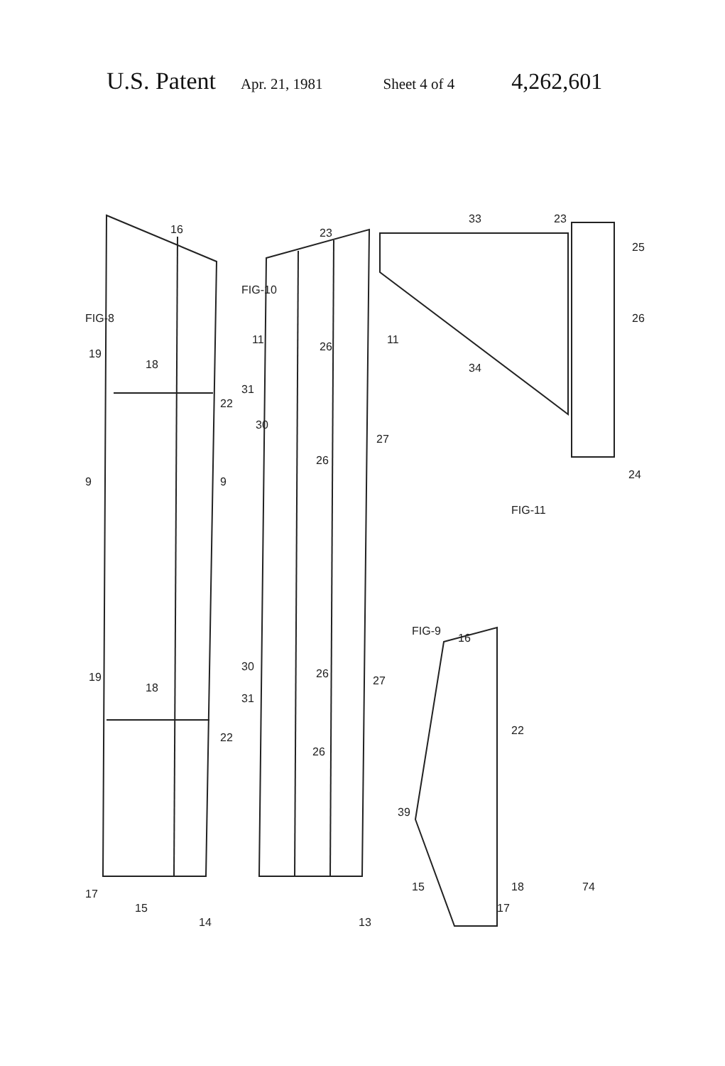U.S. Patent Apr. 21, 1981 Sheet 4 of 4 4,262,601
FIG-8
FIG-10
FIG-11
FIG-9
16
18
19
22
9
9
18
19
22
17
15
14
23
26
11
11
31
30
26
27
26
31
30
27
26
13
33
23
25
26
34
24
16
22
39
15
18
17
74